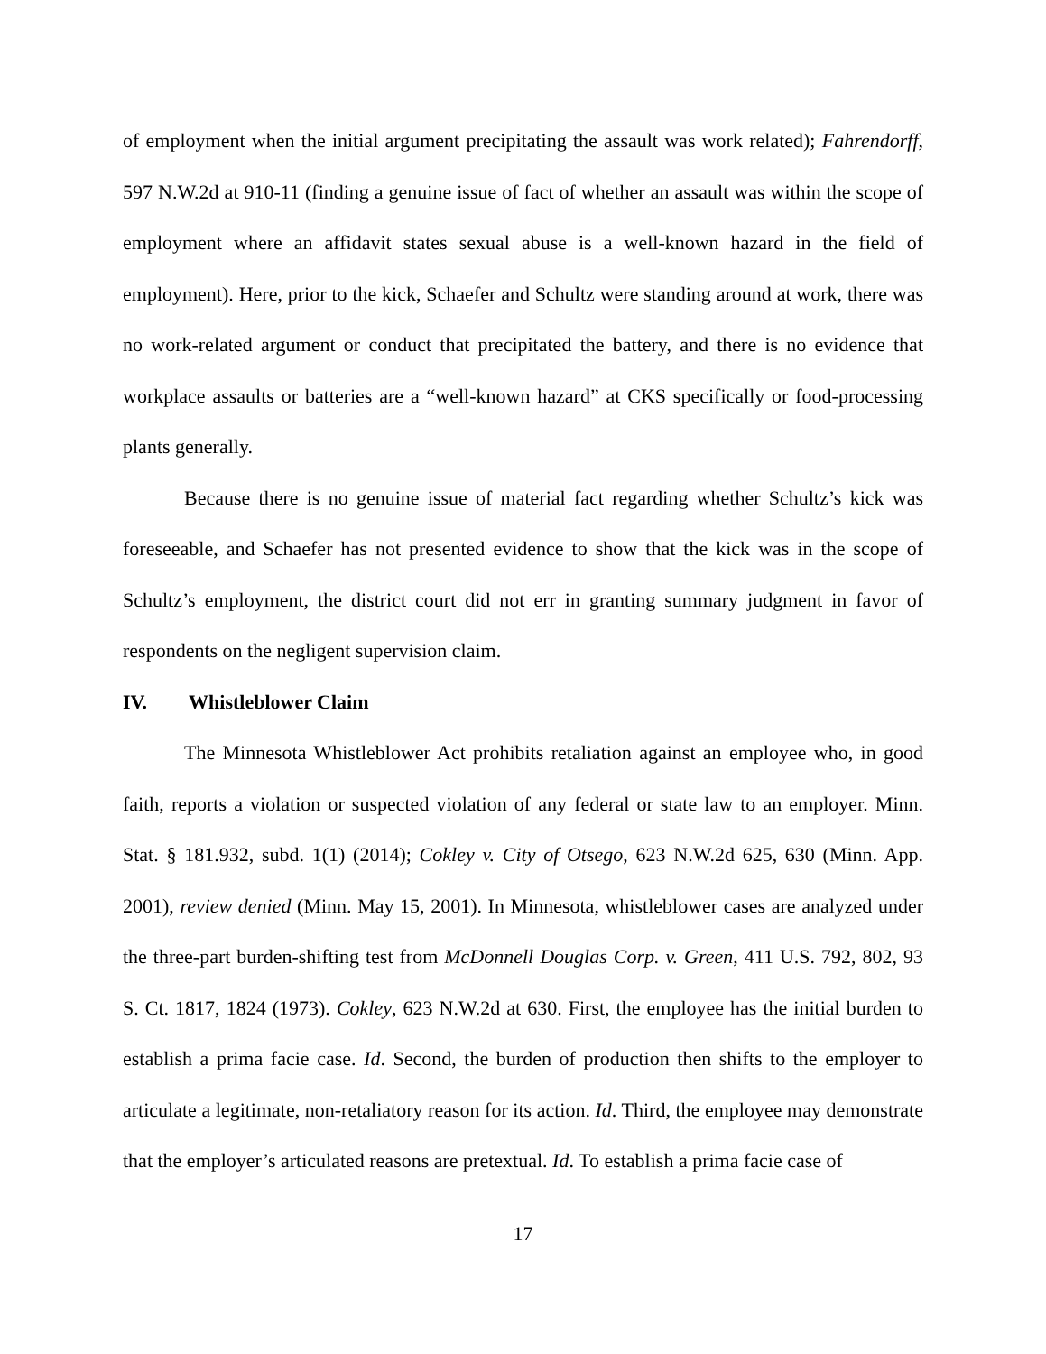of employment when the initial argument precipitating the assault was work related); Fahrendorff, 597 N.W.2d at 910-11 (finding a genuine issue of fact of whether an assault was within the scope of employment where an affidavit states sexual abuse is a well-known hazard in the field of employment). Here, prior to the kick, Schaefer and Schultz were standing around at work, there was no work-related argument or conduct that precipitated the battery, and there is no evidence that workplace assaults or batteries are a “well-known hazard” at CKS specifically or food-processing plants generally.
Because there is no genuine issue of material fact regarding whether Schultz’s kick was foreseeable, and Schaefer has not presented evidence to show that the kick was in the scope of Schultz’s employment, the district court did not err in granting summary judgment in favor of respondents on the negligent supervision claim.
IV. Whistleblower Claim
The Minnesota Whistleblower Act prohibits retaliation against an employee who, in good faith, reports a violation or suspected violation of any federal or state law to an employer. Minn. Stat. § 181.932, subd. 1(1) (2014); Cokley v. City of Otsego, 623 N.W.2d 625, 630 (Minn. App. 2001), review denied (Minn. May 15, 2001). In Minnesota, whistleblower cases are analyzed under the three-part burden-shifting test from McDonnell Douglas Corp. v. Green, 411 U.S. 792, 802, 93 S. Ct. 1817, 1824 (1973). Cokley, 623 N.W.2d at 630. First, the employee has the initial burden to establish a prima facie case. Id. Second, the burden of production then shifts to the employer to articulate a legitimate, non-retaliatory reason for its action. Id. Third, the employee may demonstrate that the employer’s articulated reasons are pretextual. Id. To establish a prima facie case of
17